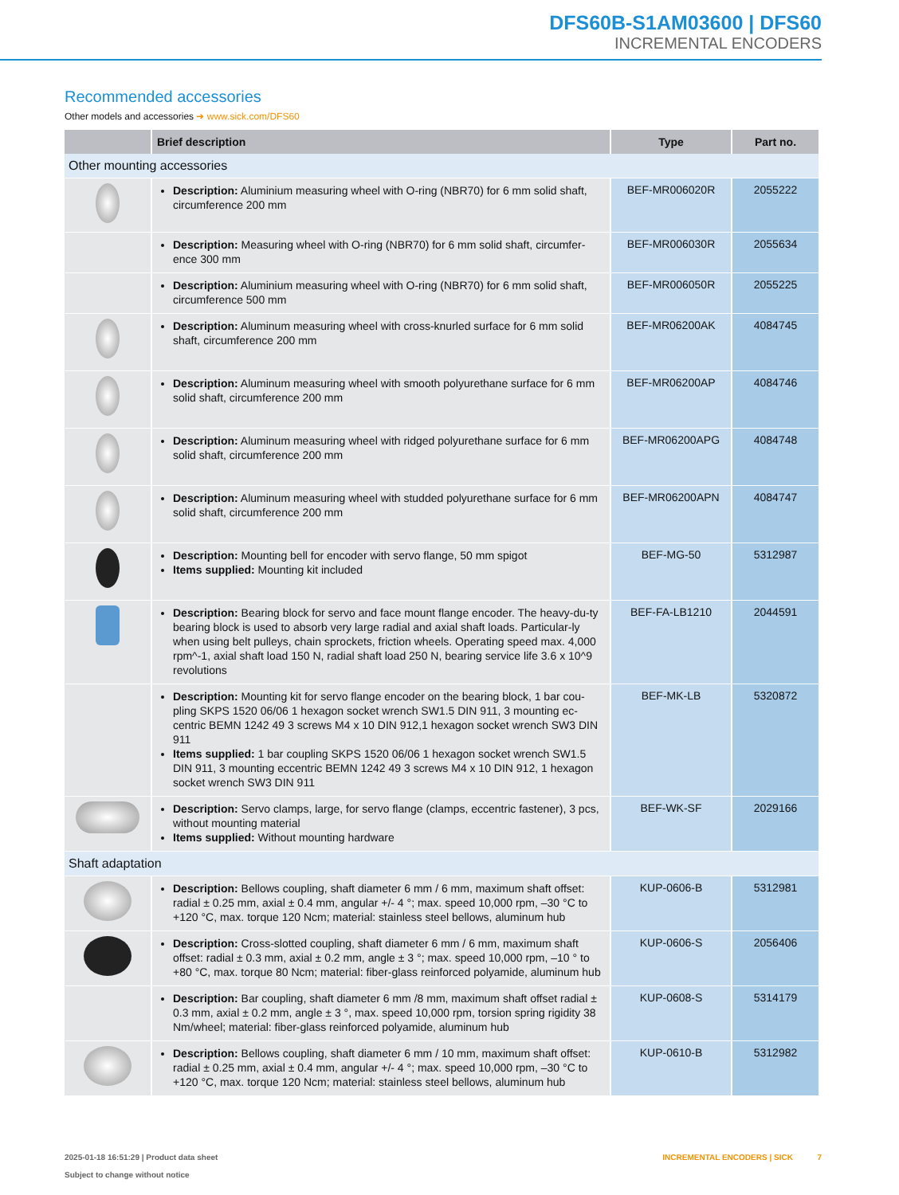DFS60B-S1AM03600 | DFS60
INCREMENTAL ENCODERS
Recommended accessories
Other models and accessories ➜ www.sick.com/DFS60
| | Brief description | Type | Part no. |
| --- | --- | --- | --- |
| Other mounting accessories | | | |
| | Description: Aluminium measuring wheel with O-ring (NBR70) for 6 mm solid shaft, circumference 200 mm | BEF-MR006020R | 2055222 |
| | Description: Measuring wheel with O-ring (NBR70) for 6 mm solid shaft, circumfer-ence 300 mm | BEF-MR006030R | 2055634 |
| | Description: Aluminium measuring wheel with O-ring (NBR70) for 6 mm solid shaft, circumference 500 mm | BEF-MR006050R | 2055225 |
| | Description: Aluminum measuring wheel with cross-knurled surface for 6 mm solid shaft, circumference 200 mm | BEF-MR06200AK | 4084745 |
| | Description: Aluminum measuring wheel with smooth polyurethane surface for 6 mm solid shaft, circumference 200 mm | BEF-MR06200AP | 4084746 |
| | Description: Aluminum measuring wheel with ridged polyurethane surface for 6 mm solid shaft, circumference 200 mm | BEF-MR06200APG | 4084748 |
| | Description: Aluminum measuring wheel with studded polyurethane surface for 6 mm solid shaft, circumference 200 mm | BEF-MR06200APN | 4084747 |
| | Description: Mounting bell for encoder with servo flange, 50 mm spigot Items supplied: Mounting kit included | BEF-MG-50 | 5312987 |
| | Description: Bearing block for servo and face mount flange encoder. The heavy-du-ty bearing block is used to absorb very large radial and axial shaft loads. Particular-ly when using belt pulleys, chain sprockets, friction wheels. Operating speed max. 4,000 rpm^-1, axial shaft load 150 N, radial shaft load 250 N, bearing service life 3.6 x 10^9 revolutions | BEF-FA-LB1210 | 2044591 |
| | Description: Mounting kit for servo flange encoder on the bearing block, 1 bar cou-pling SKPS 1520 06/06 1 hexagon socket wrench SW1.5 DIN 911, 3 mounting ec-centric BEMN 1242 49 3 screws M4 x 10 DIN 912,1 hexagon socket wrench SW3 DIN 911 Items supplied: 1 bar coupling SKPS 1520 06/06 1 hexagon socket wrench SW1.5 DIN 911, 3 mounting eccentric BEMN 1242 49 3 screws M4 x 10 DIN 912, 1 hexagon socket wrench SW3 DIN 911 | BEF-MK-LB | 5320872 |
| | Description: Servo clamps, large, for servo flange (clamps, eccentric fastener), 3 pcs, without mounting material Items supplied: Without mounting hardware | BEF-WK-SF | 2029166 |
| Shaft adaptation | | | |
| | Description: Bellows coupling, shaft diameter 6 mm / 6 mm, maximum shaft offset: radial ± 0.25 mm, axial ± 0.4 mm, angular +/- 4 °; max. speed 10,000 rpm, –30 °C to +120 °C, max. torque 120 Ncm; material: stainless steel bellows, aluminum hub | KUP-0606-B | 5312981 |
| | Description: Cross-slotted coupling, shaft diameter 6 mm / 6 mm, maximum shaft offset: radial ± 0.3 mm, axial ± 0.2 mm, angle ± 3 °; max. speed 10,000 rpm, –10 ° to +80 °C, max. torque 80 Ncm; material: fiber-glass reinforced polyamide, aluminum hub | KUP-0606-S | 2056406 |
| | Description: Bar coupling, shaft diameter 6 mm /8 mm, maximum shaft offset radial ± 0.3 mm, axial ± 0.2 mm, angle ± 3 °, max. speed 10,000 rpm, torsion spring rigidity 38 Nm/wheel; material: fiber-glass reinforced polyamide, aluminum hub | KUP-0608-S | 5314179 |
| | Description: Bellows coupling, shaft diameter 6 mm / 10 mm, maximum shaft offset: radial ± 0.25 mm, axial ± 0.4 mm, angular +/- 4 °; max. speed 10,000 rpm, –30 °C to +120 °C, max. torque 120 Ncm; material: stainless steel bellows, aluminum hub | KUP-0610-B | 5312982 |
2025-01-18 16:51:29 | Product data sheet
Subject to change without notice
INCREMENTAL ENCODERS | SICK 7